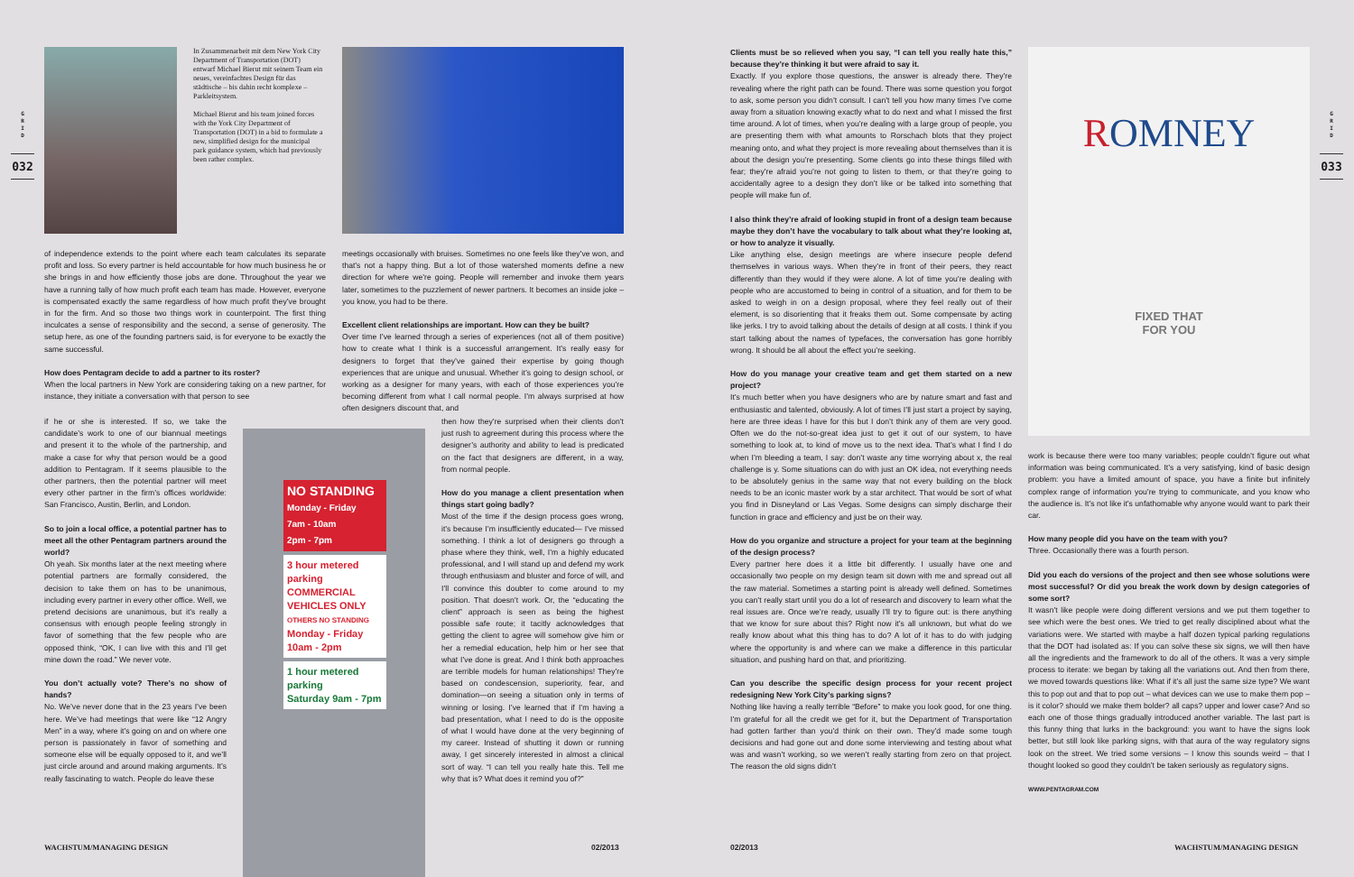G
R
I
D
032
In Zusammenarbeit mit dem New York City Department of Transportation (DOT) entwarf Michael Bierut mit seinem Team ein neues, vereinfachtes Design für das städtische – bis dahin recht komplexe – Parkleitsystem.
Michael Bierut and his team joined forces with the York City Department of Transportation (DOT) in a bid to formulate a new, simplified design for the municipal park guidance system, which had previously been rather complex.
of independence extends to the point where each team calculates its separate profit and loss. So every partner is held accountable for how much business he or she brings in and how efficiently those jobs are done. Throughout the year we have a running tally of how much profit each team has made. However, everyone is compensated exactly the same regardless of how much profit they’ve brought in for the firm. And so those two things work in counterpoint. The first thing inculcates a sense of responsibility and the second, a sense of generosity. The setup here, as one of the founding partners said, is for everyone to be exactly the same successful.
How does Pentagram decide to add a partner to its roster?
When the local partners in New York are considering taking on a new partner, for instance, they initiate a conversation with that person to see
if he or she is interested. If so, we take the candidate’s work to one of our biannual meetings and present it to the whole of the partnership, and make a case for why that person would be a good addition to Pentagram. If it seems plausible to the other partners, then the potential partner will meet every other partner in the firm’s offices worldwide: San Francisco, Austin, Berlin, and London.
So to join a local office, a potential partner has to meet all the other Pentagram partners around the world?
Oh yeah. Six months later at the next meeting where potential partners are formally considered, the decision to take them on has to be unanimous, including every partner in every other office. Well, we pretend decisions are unanimous, but it’s really a consensus with enough people feeling strongly in favor of something that the few people who are opposed think, “OK, I can live with this and I’ll get mine down the road.” We never vote.
You don’t actually vote? There’s no show of hands?
No. We’ve never done that in the 23 years I’ve been here. We’ve had meetings that were like “12 Angry Men” in a way, where it’s going on and on where one person is passionately in favor of something and someone else will be equally opposed to it, and we’ll just circle around and around making arguments. It’s really fascinating to watch. People do leave these
NO STANDING
Monday - Friday
7am - 10am
2pm - 7pm
3 hour metered parking
COMMERCIAL VEHICLES ONLY
OTHERS NO STANDING
Monday - Friday 10am - 2pm
1 hour metered parking
Saturday 9am - 7pm
meetings occasionally with bruises. Sometimes no one feels like they’ve won, and that’s not a happy thing. But a lot of those watershed moments define a new direction for where we’re going. People will remember and invoke them years later, sometimes to the puzzlement of newer partners. It becomes an inside joke – you know, you had to be there.
Excellent client relationships are important. How can they be built?
Over time I’ve learned through a series of experiences (not all of them positive) how to create what I think is a successful arrangement. It’s really easy for designers to forget that they’ve gained their expertise by going though experiences that are unique and unusual. Whether it’s going to design school, or working as a designer for many years, with each of those experiences you’re becoming different from what I call normal people. I’m always surprised at how often designers discount that, and
then how they’re surprised when their clients don’t just rush to agreement during this process where the designer’s authority and ability to lead is predicated on the fact that designers are different, in a way, from normal people.
How do you manage a client presentation when things start going badly?
Most of the time if the design process goes wrong, it’s because I’m insufficiently educated— I’ve missed something. I think a lot of designers go through a phase where they think, well, I’m a highly educated professional, and I will stand up and defend my work through enthusiasm and bluster and force of will, and I’ll convince this doubter to come around to my position. That doesn’t work. Or, the “educating the client” approach is seen as being the highest possible safe route; it tacitly acknowledges that getting the client to agree will somehow give him or her a remedial education, help him or her see that what I’ve done is great. And I think both approaches are terrible models for human relationships! They’re based on condescension, superiority, fear, and domination—on seeing a situation only in terms of winning or losing. I’ve learned that if I’m having a bad presentation, what I need to do is the opposite of what I would have done at the very beginning of my career. Instead of shutting it down or running away, I get sincerely interested in almost a clinical sort of way. “I can tell you really hate this. Tell me why that is? What does it remind you of?”
WACHSTUM/MANAGING DESIGN 02/2013
Clients must be so relieved when you say, “I can tell you really hate this,” because they’re thinking it but were afraid to say it.
Exactly. If you explore those questions, the answer is already there. They’re revealing where the right path can be found. There was some question you forgot to ask, some person you didn’t consult. I can’t tell you how many times I’ve come away from a situation knowing exactly what to do next and what I missed the first time around. A lot of times, when you’re dealing with a large group of people, you are presenting them with what amounts to Rorschach blots that they project meaning onto, and what they project is more revealing about themselves than it is about the design you’re presenting. Some clients go into these things filled with fear; they’re afraid you’re not going to listen to them, or that they’re going to accidentally agree to a design they don’t like or be talked into something that people will make fun of.
I also think they’re afraid of looking stupid in front of a design team because maybe they don’t have the vocabulary to talk about what they’re looking at, or how to analyze it visually.
Like anything else, design meetings are where insecure people defend themselves in various ways. When they’re in front of their peers, they react differently than they would if they were alone. A lot of time you’re dealing with people who are accustomed to being in control of a situation, and for them to be asked to weigh in on a design proposal, where they feel really out of their element, is so disorienting that it freaks them out. Some compensate by acting like jerks. I try to avoid talking about the details of design at all costs. I think if you start talking about the names of typefaces, the conversation has gone horribly wrong. It should be all about the effect you’re seeking.
How do you manage your creative team and get them started on a new project?
It’s much better when you have designers who are by nature smart and fast and enthusiastic and talented, obviously. A lot of times I’ll just start a project by saying, here are three ideas I have for this but I don’t think any of them are very good. Often we do the not-so-great idea just to get it out of our system, to have something to look at, to kind of move us to the next idea. That’s what I find I do when I’m bleeding a team, I say: don’t waste any time worrying about x, the real challenge is y. Some situations can do with just an OK idea, not everything needs to be absolutely genius in the same way that not every building on the block needs to be an iconic master work by a star architect. That would be sort of what you find in Disneyland or Las Vegas. Some designs can simply discharge their function in grace and efficiency and just be on their way.
How do you organize and structure a project for your team at the beginning of the design process?
Every partner here does it a little bit differently. I usually have one and occasionally two people on my design team sit down with me and spread out all the raw material. Sometimes a starting point is already well defined. Sometimes you can’t really start until you do a lot of research and discovery to learn what the real issues are. Once we’re ready, usually I’ll try to figure out: is there anything that we know for sure about this? Right now it’s all unknown, but what do we really know about what this thing has to do? A lot of it has to do with judging where the opportunity is and where can we make a difference in this particular situation, and pushing hard on that, and prioritizing.
Can you describe the specific design process for your recent project redesigning New York City’s parking signs?
Nothing like having a really terrible “Before” to make you look good, for one thing. I’m grateful for all the credit we get for it, but the Department of Transportation had gotten farther than you’d think on their own. They’d made some tough decisions and had gone out and done some interviewing and testing about what was and wasn’t working, so we weren’t really starting from zero on that project. The reason the old signs didn’t
ROMNEY
FIXED THAT
FOR YOU
work is because there were too many variables; people couldn’t figure out what information was being communicated. It’s a very satisfying, kind of basic design problem: you have a limited amount of space, you have a finite but infinitely complex range of information you’re trying to communicate, and you know who the audience is. It’s not like it’s unfathomable why anyone would want to park their car.
How many people did you have on the team with you?
Three. Occasionally there was a fourth person.
Did you each do versions of the project and then see whose solutions were most successful? Or did you break the work down by design categories of some sort?
It wasn’t like people were doing different versions and we put them together to see which were the best ones. We tried to get really disciplined about what the variations were. We started with maybe a half dozen typical parking regulations that the DOT had isolated as: If you can solve these six signs, we will then have all the ingredients and the framework to do all of the others. It was a very simple process to iterate: we began by taking all the variations out. And then from there, we moved towards questions like: What if it’s all just the same size type? We want this to pop out and that to pop out – what devices can we use to make them pop – is it color? should we make them bolder? all caps? upper and lower case? And so each one of those things gradually introduced another variable. The last part is this funny thing that lurks in the background: you want to have the signs look better, but still look like parking signs, with that aura of the way regulatory signs look on the street. We tried some versions – I know this sounds weird – that I thought looked so good they couldn’t be taken seriously as regulatory signs.
WWW.PENTAGRAM.COM
G
R
I
D
033
02/2013 WACHSTUM/MANAGING DESIGN